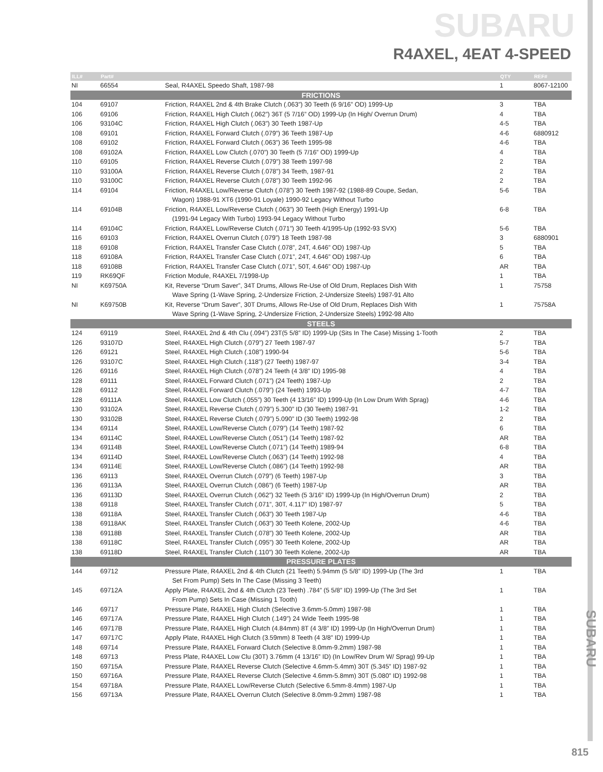SUBARU
R4AXEL, 4EAT 4-SPEED
| ILL# | Part# | | QTY | REF# |
| --- | --- | --- | --- | --- |
| NI | 66554 | Seal, R4AXEL Speedo Shaft, 1987-98 | 1 | 8067-12100 |
| FRICTIONS | | | | |
| 104 | 69107 | Friction, R4AXEL 2nd & 4th Brake Clutch (.063”) 30 Teeth (6 9/16” OD) 1999-Up | 3 | TBA |
| 106 | 69106 | Friction, R4AXEL High Clutch (.062”) 36T (5 7/16” OD) 1999-Up (In High/ Overrun Drum) | 4 | TBA |
| 106 | 93104C | Friction, R4AXEL High Clutch (.063”) 30 Teeth 1987-Up | 4-5 | TBA |
| 108 | 69101 | Friction, R4AXEL Forward Clutch (.079”) 36 Teeth 1987-Up | 4-6 | 6880912 |
| 108 | 69102 | Friction, R4AXEL Forward Clutch (.063”) 36 Teeth 1995-98 | 4-6 | TBA |
| 108 | 69102A | Friction, R4AXEL Low Clutch (.070”) 30 Teeth (5 7/16” OD) 1999-Up | 4 | TBA |
| 110 | 69105 | Friction, R4AXEL Reverse Clutch (.079”) 38 Teeth 1997-98 | 2 | TBA |
| 110 | 93100A | Friction, R4AXEL Reverse Clutch (.078”) 34 Teeth, 1987-91 | 2 | TBA |
| 110 | 93100C | Friction, R4AXEL Reverse Clutch (.078”) 30 Teeth 1992-96 | 2 | TBA |
| 114 | 69104 | Friction, R4AXEL Low/Reverse Clutch (.078”) 30 Teeth 1987-92 (1988-89 Coupe, Sedan, | 5-6 | TBA |
| | | Wagon) 1988-91 XT6 (1990-91 Loyale) 1990-92 Legacy Without Turbo | | |
| 114 | 69104B | Friction, R4AXEL Low/Reverse Clutch (.063”) 30 Teeth (High Energy) 1991-Up | 6-8 | TBA |
| | | (1991-94 Legacy With Turbo) 1993-94 Legacy Without Turbo | | |
| 114 | 69104C | Friction, R4AXEL Low/Reverse Clutch (.071”) 30 Teeth 4/1995-Up (1992-93 SVX) | 5-6 | TBA |
| 116 | 69103 | Friction, R4AXEL Overrun Clutch (.079”) 18 Teeth 1987-98 | 3 | 6880901 |
| 118 | 69108 | Friction, R4AXEL Transfer Case Clutch (.078”, 24T, 4.646” OD) 1987-Up | 5 | TBA |
| 118 | 69108A | Friction, R4AXEL Transfer Case Clutch (.071”, 24T, 4.646” OD) 1987-Up | 6 | TBA |
| 118 | 69108B | Friction, R4AXEL Transfer Case Clutch (.071”, 50T, 4.646” OD) 1987-Up | AR | TBA |
| 119 | RK69QF | Friction Module, R4AXEL 7/1998-Up | 1 | TBA |
| NI | K69750A | Kit, Reverse “Drum Saver”, 34T Drums, Allows Re-Use of Old Drum, Replaces Dish With | 1 | 75758 |
| | | Wave Spring (1-Wave Spring, 2-Undersize Friction, 2-Undersize Steels) 1987-91 Alto | | |
| NI | K69750B | Kit, Reverse “Drum Saver”, 30T Drums, Allows Re-Use of Old Drum, Replaces Dish With | 1 | 75758A |
| | | Wave Spring (1-Wave Spring, 2-Undersize Friction, 2-Undersize Steels) 1992-98 Alto | | |
| STEELS | | | | |
| 124 | 69119 | Steel, R4AXEL 2nd & 4th Clu (.094”) 23T(5 5/8” ID) 1999-Up (Sits In The Case) Missing 1-Tooth | 2 | TBA |
| 126 | 93107D | Steel, R4AXEL High Clutch (.079”) 27 Teeth 1987-97 | 5-7 | TBA |
| 126 | 69121 | Steel, R4AXEL High Clutch (.108”) 1990-94 | 5-6 | TBA |
| 126 | 93107C | Steel, R4AXEL High Clutch (.118”) (27 Teeth) 1987-97 | 3-4 | TBA |
| 126 | 69116 | Steel, R4AXEL High Clutch (.078”) 24 Teeth (4 3/8” ID) 1995-98 | 4 | TBA |
| 128 | 69111 | Steel, R4AXEL Forward Clutch (.071”) (24 Teeth) 1987-Up | 2 | TBA |
| 128 | 69112 | Steel, R4AXEL Forward Clutch (.079”) (24 Teeth) 1993-Up | 4-7 | TBA |
| 128 | 69111A | Steel, R4AXEL Low Clutch (.055”) 30 Teeth (4 13/16” ID) 1999-Up (In Low Drum With Sprag) | 4-6 | TBA |
| 130 | 93102A | Steel, R4AXEL Reverse Clutch (.079”) 5.300” ID (30 Teeth) 1987-91 | 1-2 | TBA |
| 130 | 93102B | Steel, R4AXEL Reverse Clutch (.079”) 5.090” ID (30 Teeth) 1992-98 | 2 | TBA |
| 134 | 69114 | Steel, R4AXEL Low/Reverse Clutch (.079”) (14 Teeth) 1987-92 | 6 | TBA |
| 134 | 69114C | Steel, R4AXEL Low/Reverse Clutch (.051”) (14 Teeth) 1987-92 | AR | TBA |
| 134 | 69114B | Steel, R4AXEL Low/Reverse Clutch (.071”) (14 Teeth) 1989-94 | 6-8 | TBA |
| 134 | 69114D | Steel, R4AXEL Low/Reverse Clutch (.063”) (14 Teeth) 1992-98 | 4 | TBA |
| 134 | 69114E | Steel, R4AXEL Low/Reverse Clutch (.086”) (14 Teeth) 1992-98 | AR | TBA |
| 136 | 69113 | Steel, R4AXEL Overrun Clutch (.079”) (6 Teeth) 1987-Up | 3 | TBA |
| 136 | 69113A | Steel, R4AXEL Overrun Clutch (.086”) (6 Teeth) 1987-Up | AR | TBA |
| 136 | 69113D | Steel, R4AXEL Overrun Clutch (.062”) 32 Teeth (5 3/16” ID) 1999-Up (In High/Overrun Drum) | 2 | TBA |
| 138 | 69118 | Steel, R4AXEL Transfer Clutch (.071”, 30T, 4.117” ID) 1987-97 | 5 | TBA |
| 138 | 69118A | Steel, R4AXEL Transfer Clutch (.063”) 30 Teeth 1987-Up | 4-6 | TBA |
| 138 | 69118AK | Steel, R4AXEL Transfer Clutch (.063”) 30 Teeth Kolene, 2002-Up | 4-6 | TBA |
| 138 | 69118B | Steel, R4AXEL Transfer Clutch (.078”) 30 Teeth Kolene, 2002-Up | AR | TBA |
| 138 | 69118C | Steel, R4AXEL Transfer Clutch (.095”) 30 Teeth Kolene, 2002-Up | AR | TBA |
| 138 | 69118D | Steel, R4AXEL Transfer Clutch (.110”) 30 Teeth Kolene, 2002-Up | AR | TBA |
| PRESSURE PLATES | | | | |
| 144 | 69712 | Pressure Plate, R4AXEL 2nd & 4th Clutch (21 Teeth) 5.94mm (5 5/8” ID) 1999-Up (The 3rd | 1 | TBA |
| | | Set From Pump) Sets In The Case (Missing 3 Teeth) | | |
| 145 | 69712A | Apply Plate, R4AXEL 2nd & 4th Clutch (23 Teeth) .784” (5 5/8” ID) 1999-Up (The 3rd Set | 1 | TBA |
| | | From Pump) Sets In Case (Missing 1 Tooth) | | |
| 146 | 69717 | Pressure Plate, R4AXEL High Clutch (Selective 3.6mm-5.0mm) 1987-98 | 1 | TBA |
| 146 | 69717A | Pressure Plate, R4AXEL High Clutch (.149”) 24 Wide Teeth 1995-98 | 1 | TBA |
| 146 | 69717B | Pressure Plate, R4AXEL High Clutch (4.84mm) 8T (4 3/8” ID) 1999-Up (In High/Overrun Drum) | 1 | TBA |
| 147 | 69717C | Apply Plate, R4AXEL High Clutch (3.59mm) 8 Teeth (4 3/8” ID) 1999-Up | 1 | TBA |
| 148 | 69714 | Pressure Plate, R4AXEL Forward Clutch (Selective 8.0mm-9.2mm) 1987-98 | 1 | TBA |
| 148 | 69713 | Press Plate, R4AXEL Low Clu (30T) 3.76mm (4 13/16” ID) (In Low/Rev Drum W/ Sprag) 99-Up | 1 | TBA |
| 150 | 69715A | Pressure Plate, R4AXEL Reverse Clutch (Selective 4.6mm-5.4mm) 30T (5.345” ID) 1987-92 | 1 | TBA |
| 150 | 69716A | Pressure Plate, R4AXEL Reverse Clutch (Selective 4.6mm-5.8mm) 30T (5.080” ID) 1992-98 | 1 | TBA |
| 154 | 69718A | Pressure Plate, R4AXEL Low/Reverse Clutch (Selective 6.5mm-8.4mm) 1987-Up | 1 | TBA |
| 156 | 69713A | Pressure Plate, R4AXEL Overrun Clutch (Selective 8.0mm-9.2mm) 1987-98 | 1 | TBA |
SUBARU
815